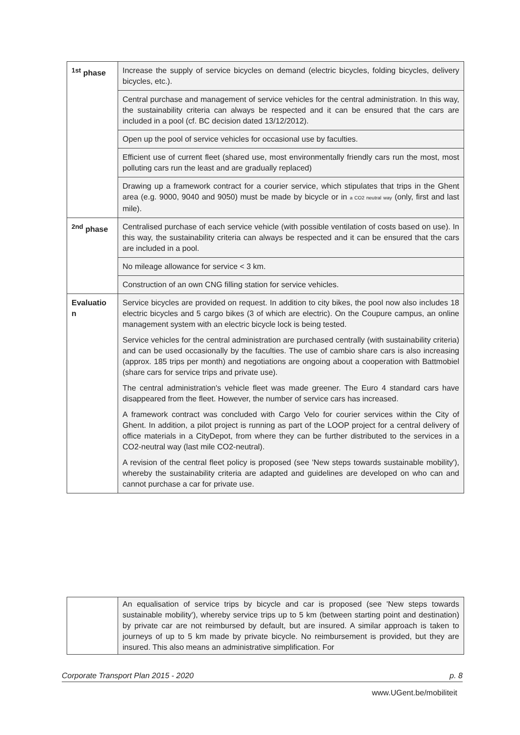| <sup>1st</sup> phase | Increase the supply of service bicycles on demand (electric bicycles, folding bicycles, delivery bicycles, etc.). |
| | Central purchase and management of service vehicles for the central administration. In this way, the sustainability criteria can always be respected and it can be ensured that the cars are included in a pool (cf. BC decision dated 13/12/2012). |
| | Open up the pool of service vehicles for occasional use by faculties. |
| | Efficient use of current fleet (shared use, most environmentally friendly cars run the most, most polluting cars run the least and are gradually replaced) |
| | Drawing up a framework contract for a courier service, which stipulates that trips in the Ghent area (e.g. 9000, 9040 and 9050) must be made by bicycle or in a CO2 neutral way (only, first and last mile). |
| <sup>2nd</sup> phase | Centralised purchase of each service vehicle (with possible ventilation of costs based on use). In this way, the sustainability criteria can always be respected and it can be ensured that the cars are included in a pool. |
| | No mileage allowance for service < 3 km. |
| | Construction of an own CNG filling station for service vehicles. |
| Evaluatio n | Service bicycles are provided on request. In addition to city bikes, the pool now also includes 18 electric bicycles and 5 cargo bikes (3 of which are electric). On the Coupure campus, an online management system with an electric bicycle lock is being tested. Service vehicles for the central administration are purchased centrally (with sustainability criteria) and can be used occasionally by the faculties. The use of cambio share cars is also increasing (approx. 185 trips per month) and negotiations are ongoing about a cooperation with Battmobiel (share cars for service trips and private use). The central administration's vehicle fleet was made greener. The Euro 4 standard cars have disappeared from the fleet. However, the number of service cars has increased. A framework contract was concluded with Cargo Velo for courier services within the City of Ghent. In addition, a pilot project is running as part of the LOOP project for a central delivery of office materials in a CityDepot, from where they can be further distributed to the services in a CO2-neutral way (last mile CO2-neutral). A revision of the central fleet policy is proposed (see 'New steps towards sustainable mobility'), whereby the sustainability criteria are adapted and guidelines are developed on who can and cannot purchase a car for private use. |
| | An equalisation of service trips by bicycle and car is proposed (see 'New steps towards sustainable mobility'), whereby service trips up to 5 km (between starting point and destination) by private car are not reimbursed by default, but are insured. A similar approach is taken to journeys of up to 5 km made by private bicycle. No reimbursement is provided, but they are insured. This also means an administrative simplification. For |
Corporate Transport Plan 2015 - 2020 p. 8
www.UGent.be/mobiliteit